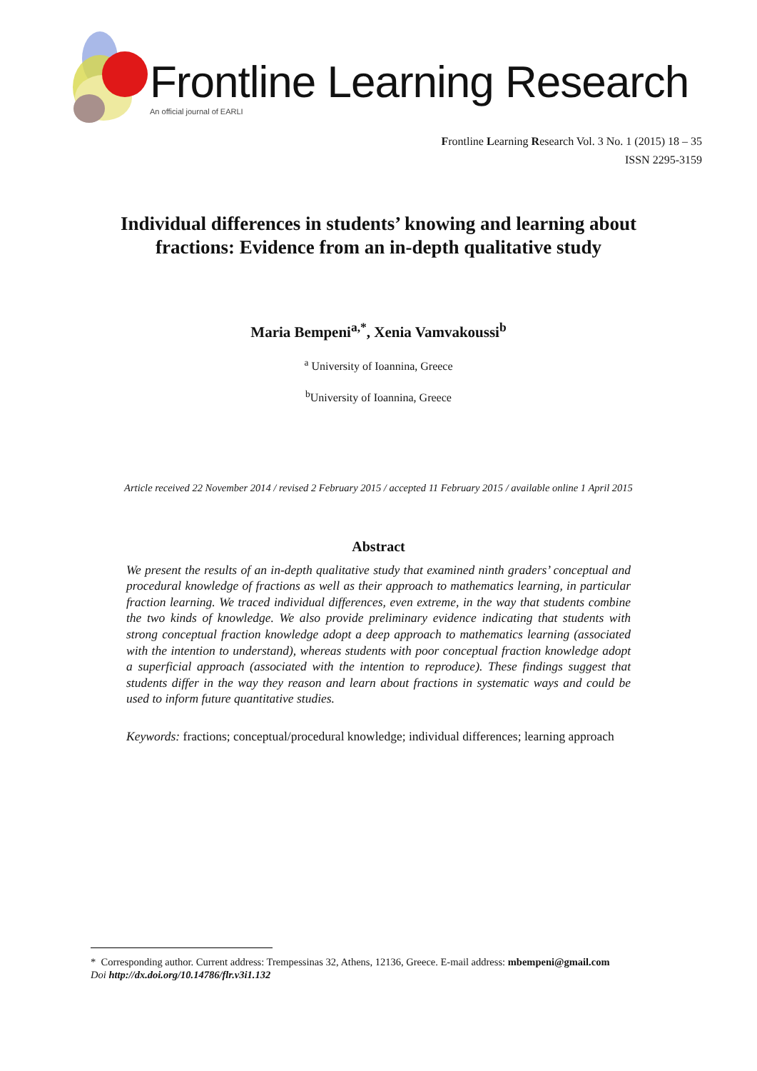Frontline Learning Research
An official journal of EARLI
Frontline Learning Research Vol. 3 No. 1 (2015) 18 – 35
ISSN 2295-3159
Individual differences in students’ knowing and learning about
fractions: Evidence from an in-depth qualitative study
Maria Bempeni<sup>a,*</sup>, Xenia Vamvakoussi<sup>b</sup>
<sup>a</sup> University of Ioannina, Greece
<sup>b</sup> University of Ioannina, Greece
Article received 22 November 2014 / revised 2 February 2015 / accepted 11 February 2015 / available online 1 April 2015
Abstract
We present the results of an in-depth qualitative study that examined ninth graders’ conceptual and procedural knowledge of fractions as well as their approach to mathematics learning, in particular fraction learning. We traced individual differences, even extreme, in the way that students combine the two kinds of knowledge. We also provide preliminary evidence indicating that students with strong conceptual fraction knowledge adopt a deep approach to mathematics learning (associated with the intention to understand), whereas students with poor conceptual fraction knowledge adopt a superficial approach (associated with the intention to reproduce). These findings suggest that students differ in the way they reason and learn about fractions in systematic ways and could be used to inform future quantitative studies.
Keywords: fractions; conceptual/procedural knowledge; individual differences; learning approach
* Corresponding author. Current address: Trempessinas 32, Athens, 12136, Greece. E-mail address: mbempeni@gmail.com
Doi http://dx.doi.org/10.14786/flr.v3i1.132